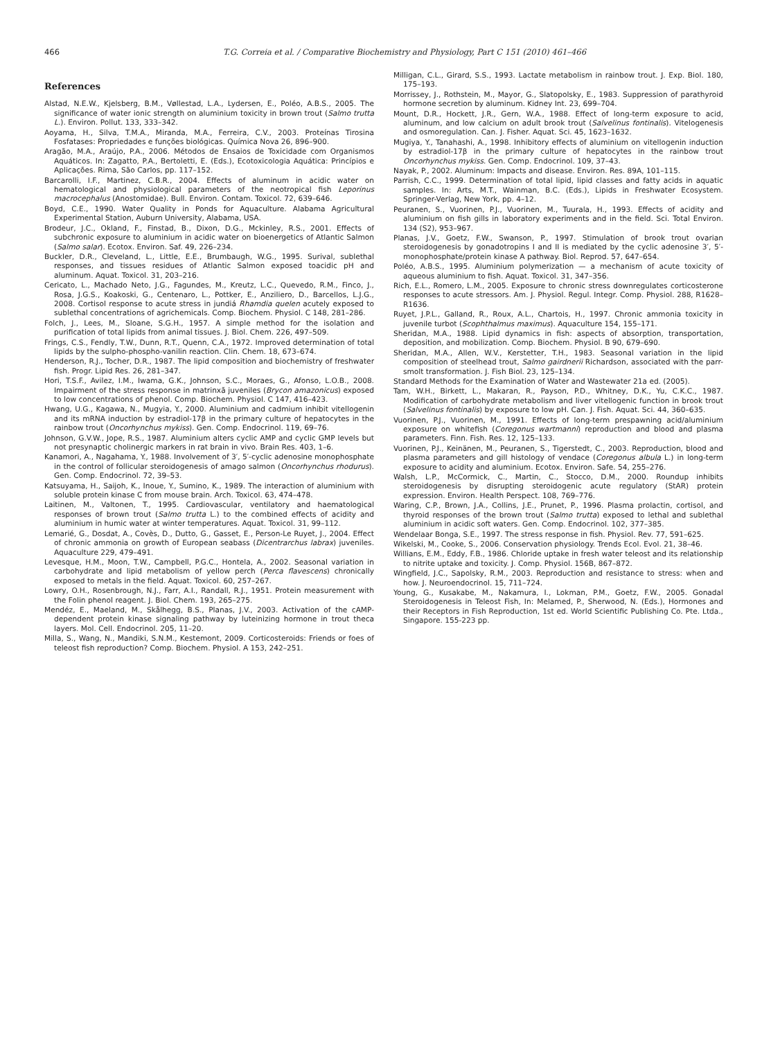466 T.G. Correia et al. / Comparative Biochemistry and Physiology, Part C 151 (2010) 461–466
References
Alstad, N.E.W., Kjelsberg, B.M., Vøllestad, L.A., Lydersen, E., Poléo, A.B.S., 2005. The significance of water ionic strength on aluminium toxicity in brown trout (Salmo trutta L.). Environ. Pollut. 133, 333–342.
Aoyama, H., Silva, T.M.A., Miranda, M.A., Ferreira, C.V., 2003. Proteínas Tirosina Fosfatases: Propriedades e funções biológicas. Química Nova 26, 896–900.
Aragão, M.A., Araújo, P.A., 2006. Métodos de Ensaios de Toxicidade com Organismos Aquáticos. In: Zagatto, P.A., Bertoletti, E. (Eds.), Ecotoxicologia Aquática: Princípios e Aplicações. Rima, São Carlos, pp. 117–152.
Barcarolli, I.F., Martinez, C.B.R., 2004. Effects of aluminum in acidic water on hematological and physiological parameters of the neotropical fish Leporinus macrocephalus (Anostomidae). Bull. Environ. Contam. Toxicol. 72, 639–646.
Boyd, C.E., 1990. Water Quality in Ponds for Aquaculture. Alabama Agricultural Experimental Station, Auburn University, Alabama, USA.
Brodeur, J.C., Okland, F., Finstad, B., Dixon, D.G., Mckinley, R.S., 2001. Effects of subchronic exposure to aluminium in acidic water on bioenergetics of Atlantic Salmon (Salmo salar). Ecotox. Environ. Saf. 49, 226–234.
Buckler, D.R., Cleveland, L., Little, E.E., Brumbaugh, W.G., 1995. Surival, sublethal responses, and tissues residues of Atlantic Salmon exposed toacidic pH and aluminum. Aquat. Toxicol. 31, 203–216.
Cericato, L., Machado Neto, J.G., Fagundes, M., Kreutz, L.C., Quevedo, R.M., Finco, J., Rosa, J.G.S., Koakoski, G., Centenaro, L., Pottker, E., Anziliero, D., Barcellos, L.J.G., 2008. Cortisol response to acute stress in jundiá Rhamdia quelen acutely exposed to sublethal concentrations of agrichemicals. Comp. Biochem. Physiol. C 148, 281–286.
Folch, J., Lees, M., Sloane, S.G.H., 1957. A simple method for the isolation and purification of total lipids from animal tissues. J. Biol. Chem. 226, 497–509.
Frings, C.S., Fendly, T.W., Dunn, R.T., Quenn, C.A., 1972. Improved determination of total lipids by the sulpho-phospho-vanilin reaction. Clin. Chem. 18, 673–674.
Henderson, R.J., Tocher, D.R., 1987. The lipid composition and biochemistry of freshwater fish. Progr. Lipid Res. 26, 281–347.
Hori, T.S.F., Avilez, I.M., Iwama, G.K., Johnson, S.C., Moraes, G., Afonso, L.O.B., 2008. Impairment of the stress response in matrinxã juveniles (Brycon amazonicus) exposed to low concentrations of phenol. Comp. Biochem. Physiol. C 147, 416–423.
Hwang, U.G., Kagawa, N., Mugyia, Y., 2000. Aluminium and cadmium inhibit vitellogenin and its mRNA induction by estradiol-17β in the primary culture of hepatocytes in the rainbow trout (Oncorhynchus mykiss). Gen. Comp. Endocrinol. 119, 69–76.
Johnson, G.V.W., Jope, R.S., 1987. Aluminium alters cyclic AMP and cyclic GMP levels but not presynaptic cholinergic markers in rat brain in vivo. Brain Res. 403, 1–6.
Kanamori, A., Nagahama, Y., 1988. Involvement of 3′, 5′-cyclic adenosine monophosphate in the control of follicular steroidogenesis of amago salmon (Oncorhynchus rhodurus). Gen. Comp. Endocrinol. 72, 39–53.
Katsuyama, H., Saijoh, K., Inoue, Y., Sumino, K., 1989. The interaction of aluminium with soluble protein kinase C from mouse brain. Arch. Toxicol. 63, 474–478.
Laitinen, M., Valtonen, T., 1995. Cardiovascular, ventilatory and haematological responses of brown trout (Salmo trutta L.) to the combined effects of acidity and aluminium in humic water at winter temperatures. Aquat. Toxicol. 31, 99–112.
Lemarié, G., Dosdat, A., Covès, D., Dutto, G., Gasset, E., Person-Le Ruyet, J., 2004. Effect of chronic ammonia on growth of European seabass (Dicentrarchus labrax) juveniles. Aquaculture 229, 479–491.
Levesque, H.M., Moon, T.W., Campbell, P.G.C., Hontela, A., 2002. Seasonal variation in carbohydrate and lipid metabolism of yellow perch (Perca flavescens) chronically exposed to metals in the field. Aquat. Toxicol. 60, 257–267.
Lowry, O.H., Rosenbrough, N.J., Farr, A.I., Randall, R.J., 1951. Protein measurement with the Folin phenol reagent. J. Biol. Chem. 193, 265–275.
Mendéz, E., Maeland, M., Skålhegg, B.S., Planas, J.V., 2003. Activation of the cAMP-dependent protein kinase signaling pathway by luteinizing hormone in trout theca layers. Mol. Cell. Endocrinol. 205, 11–20.
Milla, S., Wang, N., Mandiki, S.N.M., Kestemont, 2009. Corticosteroids: Friends or foes of teleost fish reproduction? Comp. Biochem. Physiol. A 153, 242–251.
Milligan, C.L., Girard, S.S., 1993. Lactate metabolism in rainbow trout. J. Exp. Biol. 180, 175–193.
Morrissey, J., Rothstein, M., Mayor, G., Slatopolsky, E., 1983. Suppression of parathyroid hormone secretion by aluminum. Kidney Int. 23, 699–704.
Mount, D.R., Hockett, J.R., Gern, W.A., 1988. Effect of long-term exposure to acid, aluminum, and low calcium on adult brook trout (Salvelinus fontinalis). Vitelogenesis and osmoregulation. Can. J. Fisher. Aquat. Sci. 45, 1623–1632.
Mugiya, Y., Tanahashi, A., 1998. Inhibitory effects of aluminium on vitellogenin induction by estradiol-17β in the primary culture of hepatocytes in the rainbow trout Oncorhynchus mykiss. Gen. Comp. Endocrinol. 109, 37–43.
Nayak, P., 2002. Aluminum: Impacts and disease. Environ. Res. 89A, 101–115.
Parrish, C.C., 1999. Determination of total lipid, lipid classes and fatty acids in aquatic samples. In: Arts, M.T., Wainman, B.C. (Eds.), Lipids in Freshwater Ecosystem. Springer-Verlag, New York, pp. 4–12.
Peuranen, S., Vuorinen, P.J., Vuorinen, M., Tuurala, H., 1993. Effects of acidity and aluminium on fish gills in laboratory experiments and in the field. Sci. Total Environ. 134 (S2), 953–967.
Planas, J.V., Goetz, F.W., Swanson, P., 1997. Stimulation of brook trout ovarian steroidogenesis by gonadotropins I and II is mediated by the cyclic adenosine 3′, 5′-monophosphate/protein kinase A pathway. Biol. Reprod. 57, 647–654.
Poléo, A.B.S., 1995. Aluminium polymerization — a mechanism of acute toxicity of aqueous aluminium to fish. Aquat. Toxicol. 31, 347–356.
Rich, E.L., Romero, L.M., 2005. Exposure to chronic stress downregulates corticosterone responses to acute stressors. Am. J. Physiol. Regul. Integr. Comp. Physiol. 288, R1628–R1636.
Ruyet, J.P.L., Galland, R., Roux, A.L., Chartois, H., 1997. Chronic ammonia toxicity in juvenile turbot (Scophthalmus maximus). Aquaculture 154, 155–171.
Sheridan, M.A., 1988. Lipid dynamics in fish: aspects of absorption, transportation, deposition, and mobilization. Comp. Biochem. Physiol. B 90, 679–690.
Sheridan, M.A., Allen, W.V., Kerstetter, T.H., 1983. Seasonal variation in the lipid composition of steelhead trout, Salmo gairdnerii Richardson, associated with the parr-smolt transformation. J. Fish Biol. 23, 125–134.
Standard Methods for the Examination of Water and Wastewater 21a ed. (2005).
Tam, W.H., Birkett, L., Makaran, R., Payson, P.D., Whitney, D.K., Yu, C.K.C., 1987. Modification of carbohydrate metabolism and liver vitellogenic function in brook trout (Salvelinus fontinalis) by exposure to low pH. Can. J. Fish. Aquat. Sci. 44, 360–635.
Vuorinen, P.J., Vuorinen, M., 1991. Effects of long-term prespawning acid/aluminium exposure on whitefish (Coregonus wartmanni) reproduction and blood and plasma parameters. Finn. Fish. Res. 12, 125–133.
Vuorinen, P.J., Keinänen, M., Peuranen, S., Tigerstedt, C., 2003. Reproduction, blood and plasma parameters and gill histology of vendace (Coregonus albula L.) in long-term exposure to acidity and aluminium. Ecotox. Environ. Safe. 54, 255–276.
Walsh, L.P., McCormick, C., Martin, C., Stocco, D.M., 2000. Roundup inhibits steroidogenesis by disrupting steroidogenic acute regulatory (StAR) protein expression. Environ. Health Perspect. 108, 769–776.
Waring, C.P., Brown, J.A., Collins, J.E., Prunet, P., 1996. Plasma prolactin, cortisol, and thyroid responses of the brown trout (Salmo trutta) exposed to lethal and sublethal aluminium in acidic soft waters. Gen. Comp. Endocrinol. 102, 377–385.
Wendelaar Bonga, S.E., 1997. The stress response in fish. Physiol. Rev. 77, 591–625.
Wikelski, M., Cooke, S., 2006. Conservation physiology. Trends Ecol. Evol. 21, 38–46.
Willians, E.M., Eddy, F.B., 1986. Chloride uptake in fresh water teleost and its relationship to nitrite uptake and toxicity. J. Comp. Physiol. 156B, 867–872.
Wingfield, J.C., Sapolsky, R.M., 2003. Reproduction and resistance to stress: when and how. J. Neuroendocrinol. 15, 711–724.
Young, G., Kusakabe, M., Nakamura, I., Lokman, P.M., Goetz, F.W., 2005. Gonadal Steroidogenesis in Teleost Fish, In: Melamed, P., Sherwood, N. (Eds.), Hormones and their Receptors in Fish Reproduction, 1st ed. World Scientific Publishing Co. Pte. Ltda., Singapore. 155-223 pp.